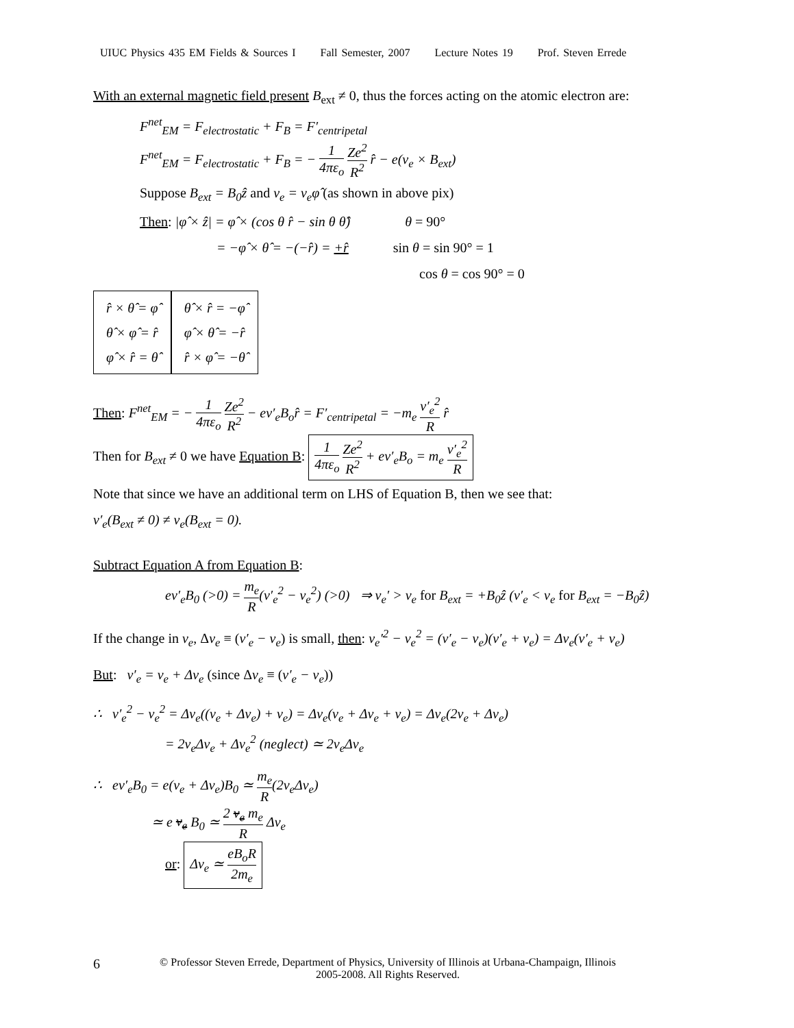UIUC Physics 435 EM Fields & Sources I Fall Semester, 2007 Lecture Notes 19 Prof. Steven Errede
With an external magnetic field present B<sub>ext</sub> ≠ 0, thus the forces acting on the atomic electron are:
F<sup>net</sup><sub>EM</sub> = F<sub>electrostatic</sub> + F<sub>B</sub> = F′<sub>centripetal</sub>
F<sup>net</sup><sub>EM</sub> = F<sub>electrostatic</sub> + F<sub>B</sub> = − 1 4πε<sub>o</sub> Ze<sup>2</sup> R<sup>2</sup> r̂ − e(v<sub>e</sub> × B<sub>ext</sub>)
Suppose B<sub>ext</sub> = B<sub>0</sub>ẑ and v<sub>e</sub> = v<sub>e</sub>φ̂ (as shown in above pix)
Then: |φ̂ × ẑ| = φ̂ × (cos θ r̂ − sin θ θ̂) θ = 90°
= −φ̂ × θ̂ = −(−r̂) = +r̂ sin θ = sin 90° = 1
cos θ = cos 90° = 0
r̂ × θ̂ = φ̂
θ̂ × φ̂ = r̂
φ̂ × r̂ = θ̂
θ̂ × r̂ = −φ̂
φ̂ × θ̂ = −r̂
r̂ × φ̂ = −θ̂
Then: F<sup>net</sup><sub>EM</sub> = − 1 4πε<sub>o</sub> Ze<sup>2</sup> R<sup>2</sup> − ev′<sub>e</sub>B<sub>o</sub>r̂ = F′<sub>centripetal</sub> = −m<sub>e</sub> v′<sub>e</sub><sup>2</sup> R r̂
Then for B<sub>ext</sub> ≠ 0 we have Equation B: 1 4πε<sub>o</sub> Ze<sup>2</sup> R<sup>2</sup> + ev′<sub>e</sub>B<sub>o</sub> = m<sub>e</sub> v′<sub>e</sub><sup>2</sup> R
Note that since we have an additional term on LHS of Equation B, then we see that:
v′<sub>e</sub>(B<sub>ext</sub> ≠ 0) ≠ v<sub>e</sub>(B<sub>ext</sub> = 0).
Subtract Equation A from Equation B:
ev′<sub>e</sub>B<sub>0</sub> (>0) = m<sub>e</sub> R(v′<sub>e</sub><sup>2</sup> − v<sub>e</sub><sup>2</sup>) (>0) ⇒ v<sub>e</sub>′ > v<sub>e</sub> for B<sub>ext</sub> = +B<sub>0</sub>ẑ (v′<sub>e</sub> < v<sub>e</sub> for B<sub>ext</sub> = −B<sub>0</sub>ẑ)
If the change in v<sub>e</sub>, Δv<sub>e</sub> ≡ (v′<sub>e</sub> − v<sub>e</sub>) is small, then: v<sub>e</sub>′<sup>2</sup> − v<sub>e</sub><sup>2</sup> = (v′<sub>e</sub> − v<sub>e</sub>)(v′<sub>e</sub> + v<sub>e</sub>) = Δv<sub>e</sub>(v′<sub>e</sub> + v<sub>e</sub>)
But: v′<sub>e</sub> = v<sub>e</sub> + Δv<sub>e</sub> (since Δv<sub>e</sub> ≡ (v′<sub>e</sub> − v<sub>e</sub>))
∴ v′<sub>e</sub><sup>2</sup> − v<sub>e</sub><sup>2</sup> = Δv<sub>e</sub>((v<sub>e</sub> + Δv<sub>e</sub>) + v<sub>e</sub>) = Δv<sub>e</sub>(v<sub>e</sub> + Δv<sub>e</sub> + v<sub>e</sub>) = Δv<sub>e</sub>(2v<sub>e</sub> + Δv<sub>e</sub>)
= 2v<sub>e</sub>Δv<sub>e</sub> + Δv<sub>e</sub><sup>2</sup> (neglect) ≃ 2v<sub>e</sub>Δv<sub>e</sub>
∴ ev′<sub>e</sub>B<sub>0</sub> = e(v<sub>e</sub> + Δv<sub>e</sub>)B<sub>0</sub> ≃ m<sub>e</sub> R(2v<sub>e</sub>Δv<sub>e</sub>)
≃ e v<sub>e</sub> B<sub>0</sub> ≃ 2 v<sub>e</sub> m<sub>e</sub> R Δv<sub>e</sub>
or: Δv<sub>e</sub> ≃ eB<sub>o</sub>R 2m<sub>e</sub>
6 © Professor Steven Errede, Department of Physics, University of Illinois at Urbana-Champaign, Illinois
2005-2008. All Rights Reserved.